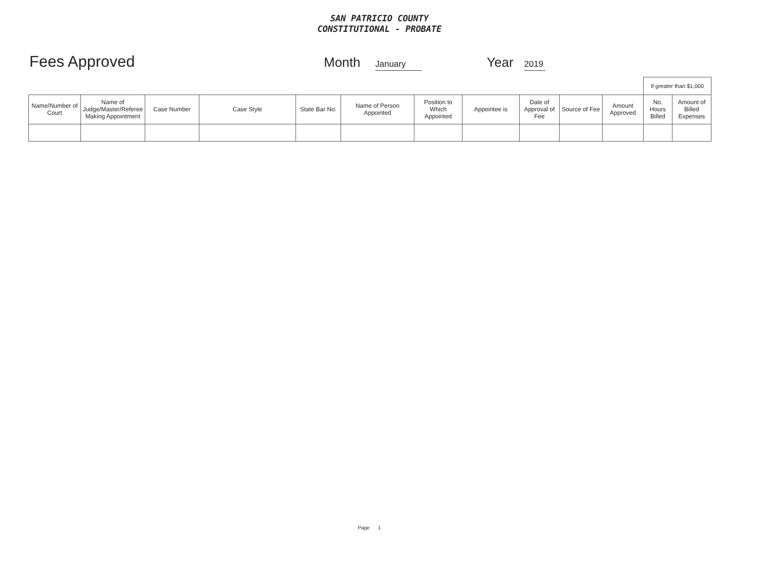SAN PATRICIO COUNTY
CONSTITUTIONAL - PROBATE
Fees Approved
Month January
Year 2019
| | | | | | | | | | | | If greater than $1,000 | |
| --- | --- | --- | --- | --- | --- | --- | --- | --- | --- | --- | --- | --- |
| Name/Number of Court | Name of Judge/Master/Referee Making Appointment | Case Number | Case Style | State Bar No. | Name of Person Appointed | Position to Which Appointed | Appointee is | Date of Approval of Fee | Source of Fee | Amount Approved | No. Hours Billed | Amount of Billed Expenses |
Page 1